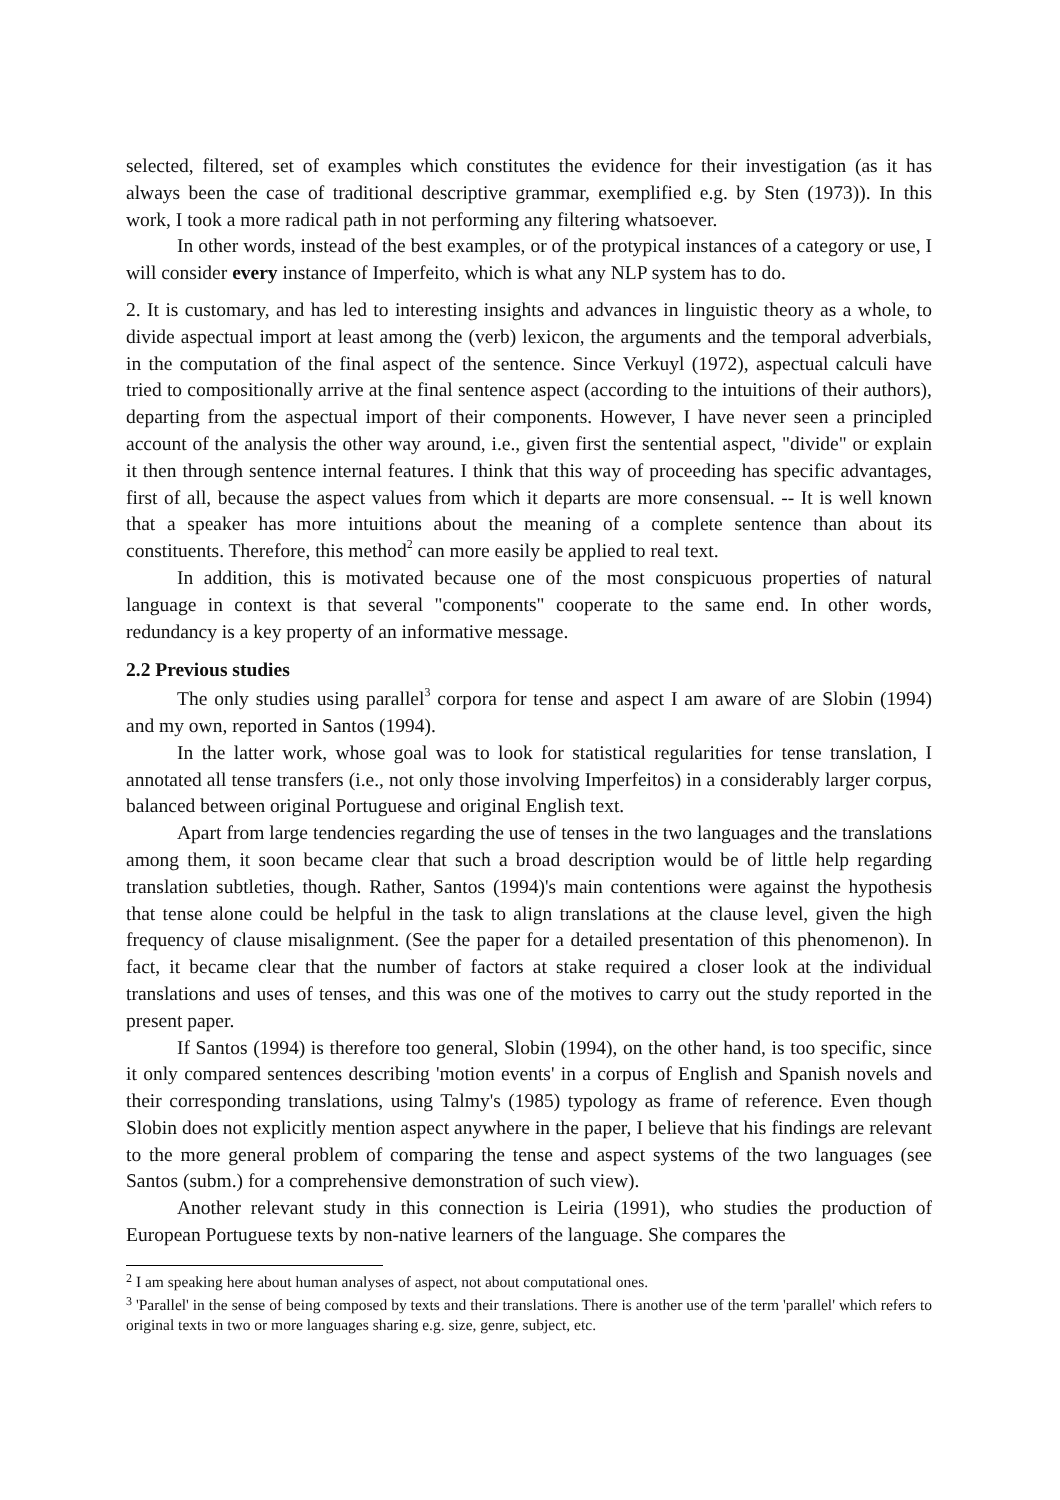selected, filtered, set of examples which constitutes the evidence for their investigation (as it has always been the case of traditional descriptive grammar, exemplified e.g. by Sten (1973)). In this work, I took a more radical path in not performing any filtering whatsoever.
In other words, instead of the best examples, or of the protypical instances of a category or use, I will consider every instance of Imperfeito, which is what any NLP system has to do.
2. It is customary, and has led to interesting insights and advances in linguistic theory as a whole, to divide aspectual import at least among the (verb) lexicon, the arguments and the temporal adverbials, in the computation of the final aspect of the sentence. Since Verkuyl (1972), aspectual calculi have tried to compositionally arrive at the final sentence aspect (according to the intuitions of their authors), departing from the aspectual import of their components. However, I have never seen a principled account of the analysis the other way around, i.e., given first the sentential aspect, "divide" or explain it then through sentence internal features. I think that this way of proceeding has specific advantages, first of all, because the aspect values from which it departs are more consensual. -- It is well known that a speaker has more intuitions about the meaning of a complete sentence than about its constituents. Therefore, this method<sup>2</sup> can more easily be applied to real text.
In addition, this is motivated because one of the most conspicuous properties of natural language in context is that several "components" cooperate to the same end. In other words, redundancy is a key property of an informative message.
2.2 Previous studies
The only studies using parallel<sup>3</sup> corpora for tense and aspect I am aware of are Slobin (1994) and my own, reported in Santos (1994).
In the latter work, whose goal was to look for statistical regularities for tense translation, I annotated all tense transfers (i.e., not only those involving Imperfeitos) in a considerably larger corpus, balanced between original Portuguese and original English text.
Apart from large tendencies regarding the use of tenses in the two languages and the translations among them, it soon became clear that such a broad description would be of little help regarding translation subtleties, though. Rather, Santos (1994)'s main contentions were against the hypothesis that tense alone could be helpful in the task to align translations at the clause level, given the high frequency of clause misalignment. (See the paper for a detailed presentation of this phenomenon). In fact, it became clear that the number of factors at stake required a closer look at the individual translations and uses of tenses, and this was one of the motives to carry out the study reported in the present paper.
If Santos (1994) is therefore too general, Slobin (1994), on the other hand, is too specific, since it only compared sentences describing 'motion events' in a corpus of English and Spanish novels and their corresponding translations, using Talmy's (1985) typology as frame of reference. Even though Slobin does not explicitly mention aspect anywhere in the paper, I believe that his findings are relevant to the more general problem of comparing the tense and aspect systems of the two languages (see Santos (subm.) for a comprehensive demonstration of such view).
Another relevant study in this connection is Leiria (1991), who studies the production of European Portuguese texts by non-native learners of the language. She compares the
<sup>2</sup> I am speaking here about human analyses of aspect, not about computational ones.
<sup>3</sup> 'Parallel' in the sense of being composed by texts and their translations. There is another use of the term 'parallel' which refers to original texts in two or more languages sharing e.g. size, genre, subject, etc.